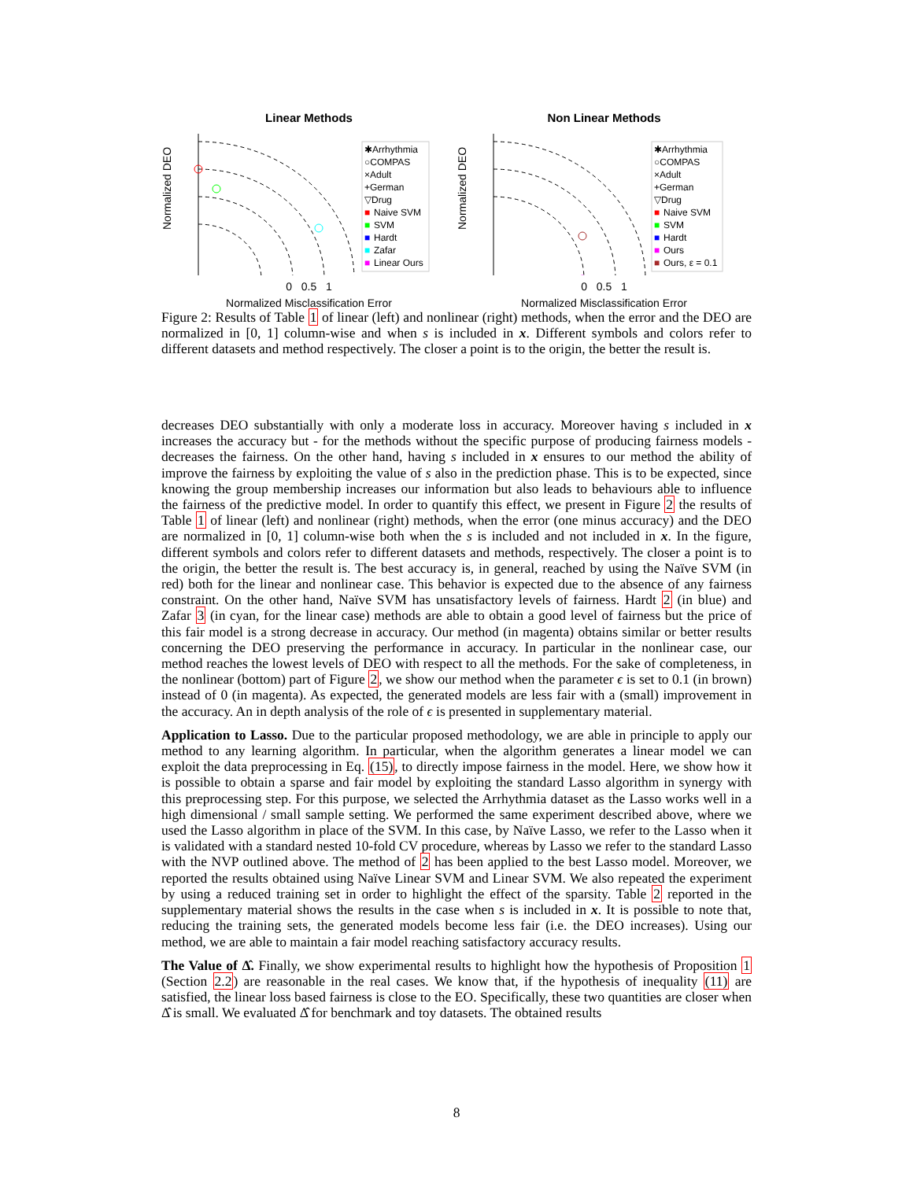Linear Methods
Normalized DEO
✱Arrhythmia
○COMPAS
×Adult
+German
▽Drug
■
Naive SVM
■
SVM
■
Hardt
■
Zafar
■
Linear Ours
0 0.5 1
Normalized Misclassification Error
Non Linear Methods
Normalized DEO
✱Arrhythmia
○COMPAS
×Adult
+German
▽Drug
■
Naive SVM
■
SVM
■
Hardt
■
Ours
■
Ours, ε = 0.1
0 0.5 1
Normalized Misclassification Error
Figure 2: Results of Table 1 of linear (left) and nonlinear (right) methods, when the error and the DEO are normalized in [0, 1] column-wise and when s is included in x. Different symbols and colors refer to different datasets and method respectively. The closer a point is to the origin, the better the result is.
decreases DEO substantially with only a moderate loss in accuracy. Moreover having s included in x increases the accuracy but - for the methods without the specific purpose of producing fairness models - decreases the fairness. On the other hand, having s included in x ensures to our method the ability of improve the fairness by exploiting the value of s also in the prediction phase. This is to be expected, since knowing the group membership increases our information but also leads to behaviours able to influence the fairness of the predictive model. In order to quantify this effect, we present in Figure 2 the results of Table 1 of linear (left) and nonlinear (right) methods, when the error (one minus accuracy) and the DEO are normalized in [0, 1] column-wise both when the s is included and not included in x. In the figure, different symbols and colors refer to different datasets and methods, respectively. The closer a point is to the origin, the better the result is. The best accuracy is, in general, reached by using the Naïve SVM (in red) both for the linear and nonlinear case. This behavior is expected due to the absence of any fairness constraint. On the other hand, Naïve SVM has unsatisfactory levels of fairness. Hardt 2 (in blue) and Zafar 3 (in cyan, for the linear case) methods are able to obtain a good level of fairness but the price of this fair model is a strong decrease in accuracy. Our method (in magenta) obtains similar or better results concerning the DEO preserving the performance in accuracy. In particular in the nonlinear case, our method reaches the lowest levels of DEO with respect to all the methods. For the sake of completeness, in the nonlinear (bottom) part of Figure 2, we show our method when the parameter ϵ is set to 0.1 (in brown) instead of 0 (in magenta). As expected, the generated models are less fair with a (small) improvement in the accuracy. An in depth analysis of the role of ϵ is presented in supplementary material.
Application to Lasso. Due to the particular proposed methodology, we are able in principle to apply our method to any learning algorithm. In particular, when the algorithm generates a linear model we can exploit the data preprocessing in Eq. (15), to directly impose fairness in the model. Here, we show how it is possible to obtain a sparse and fair model by exploiting the standard Lasso algorithm in synergy with this preprocessing step. For this purpose, we selected the Arrhythmia dataset as the Lasso works well in a high dimensional / small sample setting. We performed the same experiment described above, where we used the Lasso algorithm in place of the SVM. In this case, by Naïve Lasso, we refer to the Lasso when it is validated with a standard nested 10-fold CV procedure, whereas by Lasso we refer to the standard Lasso with the NVP outlined above. The method of 2 has been applied to the best Lasso model. Moreover, we reported the results obtained using Naïve Linear SVM and Linear SVM. We also repeated the experiment by using a reduced training set in order to highlight the effect of the sparsity. Table 2 reported in the supplementary material shows the results in the case when s is included in x. It is possible to note that, reducing the training sets, the generated models become less fair (i.e. the DEO increases). Using our method, we are able to maintain a fair model reaching satisfactory accuracy results.
The Value of Δ̂. Finally, we show experimental results to highlight how the hypothesis of Proposition 1 (Section 2.2) are reasonable in the real cases. We know that, if the hypothesis of inequality (11) are satisfied, the linear loss based fairness is close to the EO. Specifically, these two quantities are closer when Δ̂ is small. We evaluated Δ̂ for benchmark and toy datasets. The obtained results
8